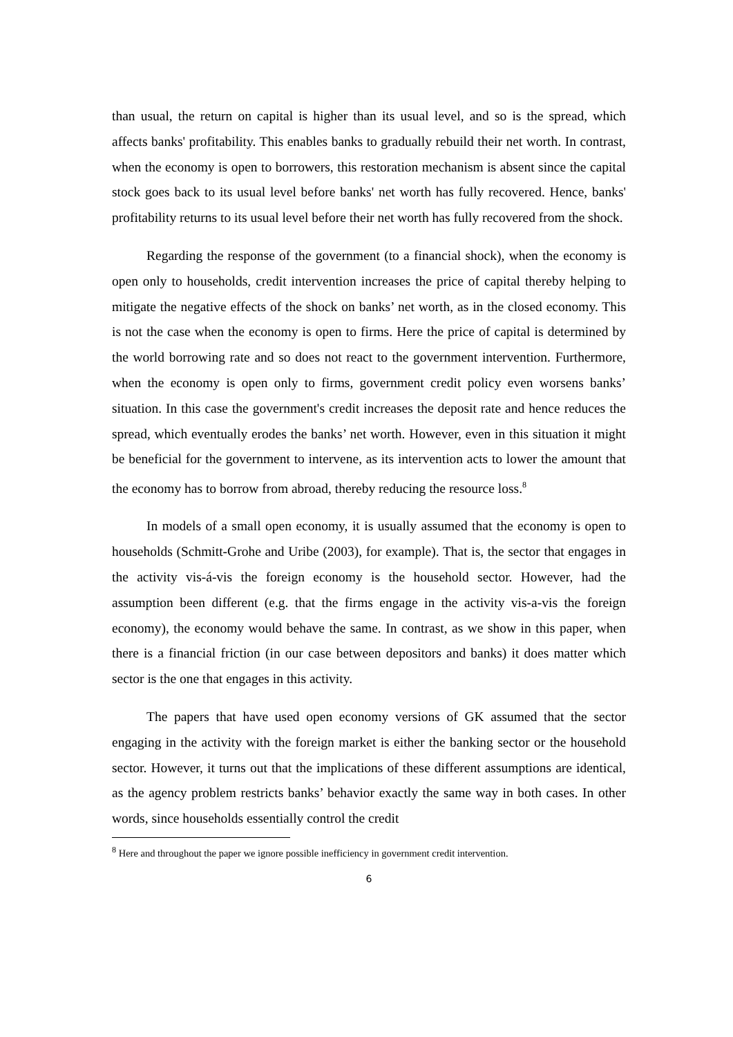than usual, the return on capital is higher than its usual level, and so is the spread, which affects banks' profitability. This enables banks to gradually rebuild their net worth. In contrast, when the economy is open to borrowers, this restoration mechanism is absent since the capital stock goes back to its usual level before banks' net worth has fully recovered. Hence, banks' profitability returns to its usual level before their net worth has fully recovered from the shock.
Regarding the response of the government (to a financial shock), when the economy is open only to households, credit intervention increases the price of capital thereby helping to mitigate the negative effects of the shock on banks’ net worth, as in the closed economy. This is not the case when the economy is open to firms. Here the price of capital is determined by the world borrowing rate and so does not react to the government intervention. Furthermore, when the economy is open only to firms, government credit policy even worsens banks’ situation. In this case the government's credit increases the deposit rate and hence reduces the spread, which eventually erodes the banks’ net worth. However, even in this situation it might be beneficial for the government to intervene, as its intervention acts to lower the amount that the economy has to borrow from abroad, thereby reducing the resource loss.<sup>8</sup>
In models of a small open economy, it is usually assumed that the economy is open to households (Schmitt-Grohe and Uribe (2003), for example). That is, the sector that engages in the activity vis-á-vis the foreign economy is the household sector. However, had the assumption been different (e.g. that the firms engage in the activity vis-a-vis the foreign economy), the economy would behave the same. In contrast, as we show in this paper, when there is a financial friction (in our case between depositors and banks) it does matter which sector is the one that engages in this activity.
The papers that have used open economy versions of GK assumed that the sector engaging in the activity with the foreign market is either the banking sector or the household sector. However, it turns out that the implications of these different assumptions are identical, as the agency problem restricts banks’ behavior exactly the same way in both cases. In other words, since households essentially control the credit
<sup>8</sup> Here and throughout the paper we ignore possible inefficiency in government credit intervention.
6